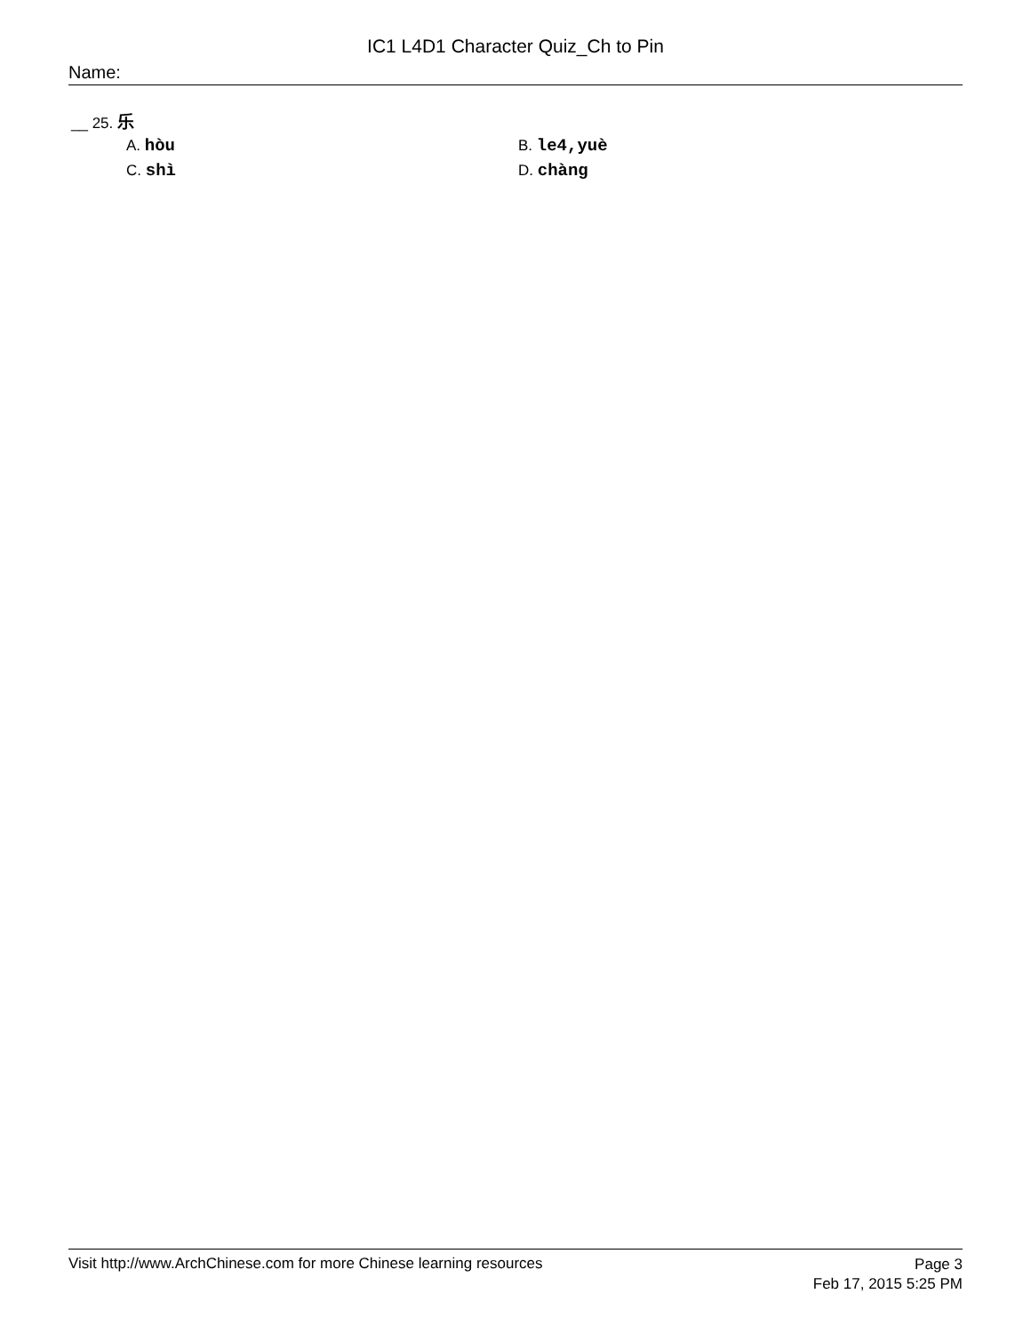IC1 L4D1 Character Quiz_Ch to Pin
Name:
__ 25. 乐
A. hòu
B. le4,yuè
C. shì
D. chàng
Visit http://www.ArchChinese.com for more Chinese learning resources
Page 3
Feb 17, 2015 5:25 PM